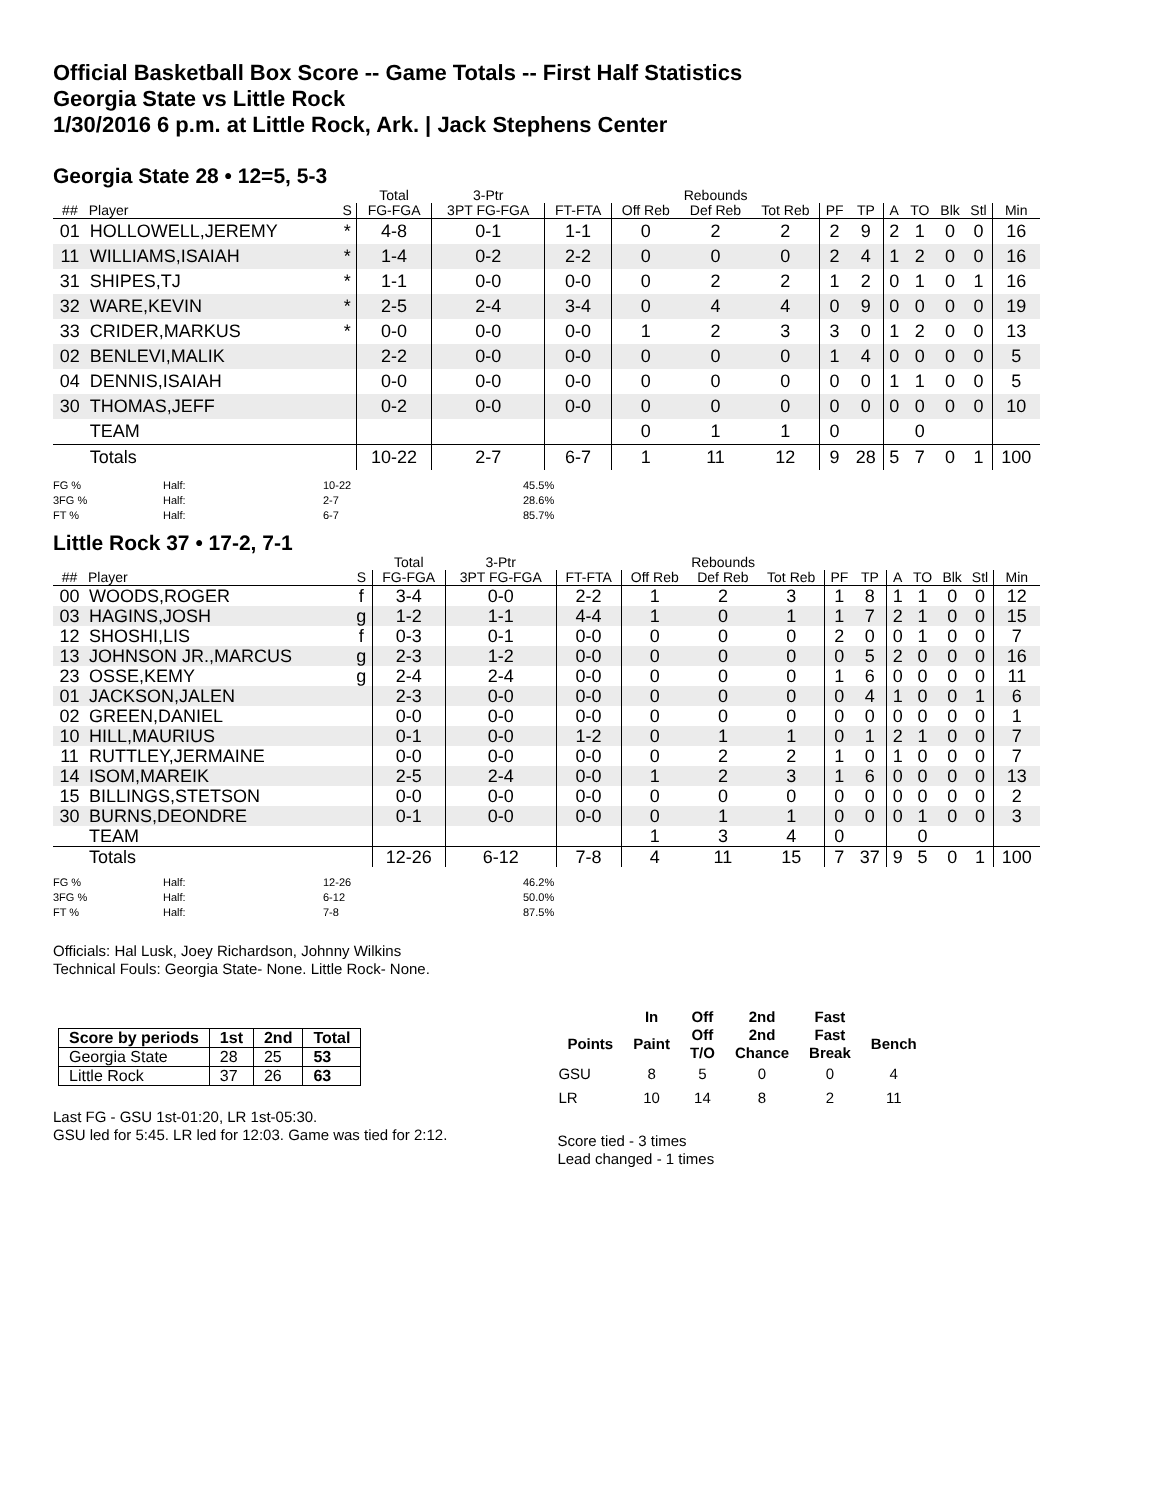Official Basketball Box Score -- Game Totals -- First Half Statistics
Georgia State vs Little Rock
1/30/2016 6 p.m. at Little Rock, Ark. | Jack Stephens Center
Georgia State 28 • 12=5, 5-3
| | | | Total | 3-Ptr | | Rebounds | | | | | | | | | | |
| --- | --- | --- | --- | --- | --- | --- | --- | --- | --- | --- | --- | --- | --- | --- | --- | --- |
| ## | Player | S | FG-FGA | 3PT FG-FGA | FT-FTA | Off Reb | Def Reb | Tot Reb | PF | TP | A | TO | Blk | Stl | Min | |
| 01 | HOLLOWELL,JEREMY | * | 4-8 | 0-1 | 1-1 | 0 | 2 | 2 | 2 | 9 | 2 | 1 | 0 | 0 | 16 | |
| 11 | WILLIAMS,ISAIAH | * | 1-4 | 0-2 | 2-2 | 0 | 0 | 0 | 2 | 4 | 1 | 2 | 0 | 0 | 16 | |
| 31 | SHIPES,TJ | * | 1-1 | 0-0 | 0-0 | 0 | 2 | 2 | 1 | 2 | 0 | 1 | 0 | 1 | 16 | |
| 32 | WARE,KEVIN | * | 2-5 | 2-4 | 3-4 | 0 | 4 | 4 | 0 | 9 | 0 | 0 | 0 | 0 | 19 | |
| 33 | CRIDER,MARKUS | * | 0-0 | 0-0 | 0-0 | 1 | 2 | 3 | 3 | 0 | 1 | 2 | 0 | 0 | 13 | |
| 02 | BENLEVI,MALIK | | 2-2 | 0-0 | 0-0 | 0 | 0 | 0 | 1 | 4 | 0 | 0 | 0 | 0 | 5 | |
| 04 | DENNIS,ISAIAH | | 0-0 | 0-0 | 0-0 | 0 | 0 | 0 | 0 | 0 | 1 | 1 | 0 | 0 | 5 | |
| 30 | THOMAS,JEFF | | 0-2 | 0-0 | 0-0 | 0 | 0 | 0 | 0 | 0 | 0 | 0 | 0 | 0 | 10 | |
| | TEAM | | | | | 0 | 1 | 1 | 0 | | | 0 | | | | |
| | Totals | | 10-22 | 2-7 | 6-7 | 1 | 11 | 12 | 9 | 28 | 5 | 7 | 0 | 1 | 100 | |
| FG % | Half: | 10-22 | 45.5% |
| 3FG % | Half: | 2-7 | 28.6% |
| FT % | Half: | 6-7 | 85.7% |
Little Rock 37 • 17-2, 7-1
| | | | Total | 3-Ptr | | Rebounds | | | | | | | | | | |
| --- | --- | --- | --- | --- | --- | --- | --- | --- | --- | --- | --- | --- | --- | --- | --- | --- |
| ## | Player | S | FG-FGA | 3PT FG-FGA | FT-FTA | Off Reb | Def Reb | Tot Reb | PF | TP | A | TO | Blk | Stl | Min | |
| 00 | WOODS,ROGER | f | 3-4 | 0-0 | 2-2 | 1 | 2 | 3 | 1 | 8 | 1 | 1 | 0 | 0 | 12 | |
| 03 | HAGINS,JOSH | g | 1-2 | 1-1 | 4-4 | 1 | 0 | 1 | 1 | 7 | 2 | 1 | 0 | 0 | 15 | |
| 12 | SHOSHI,LIS | f | 0-3 | 0-1 | 0-0 | 0 | 0 | 0 | 2 | 0 | 0 | 1 | 0 | 0 | 7 | |
| 13 | JOHNSON JR.,MARCUS | g | 2-3 | 1-2 | 0-0 | 0 | 0 | 0 | 0 | 5 | 2 | 0 | 0 | 0 | 16 | |
| 23 | OSSE,KEMY | g | 2-4 | 2-4 | 0-0 | 0 | 0 | 0 | 1 | 6 | 0 | 0 | 0 | 0 | 11 | |
| 01 | JACKSON,JALEN | | 2-3 | 0-0 | 0-0 | 0 | 0 | 0 | 0 | 4 | 1 | 0 | 0 | 1 | 6 | |
| 02 | GREEN,DANIEL | | 0-0 | 0-0 | 0-0 | 0 | 0 | 0 | 0 | 0 | 0 | 0 | 0 | 0 | 1 | |
| 10 | HILL,MAURIUS | | 0-1 | 0-0 | 1-2 | 0 | 1 | 1 | 0 | 1 | 2 | 1 | 0 | 0 | 7 | |
| 11 | RUTTLEY,JERMAINE | | 0-0 | 0-0 | 0-0 | 0 | 2 | 2 | 1 | 0 | 1 | 0 | 0 | 0 | 7 | |
| 14 | ISOM,MAREIK | | 2-5 | 2-4 | 0-0 | 1 | 2 | 3 | 1 | 6 | 0 | 0 | 0 | 0 | 13 | |
| 15 | BILLINGS,STETSON | | 0-0 | 0-0 | 0-0 | 0 | 0 | 0 | 0 | 0 | 0 | 0 | 0 | 0 | 2 | |
| 30 | BURNS,DEONDRE | | 0-1 | 0-0 | 0-0 | 0 | 1 | 1 | 0 | 0 | 0 | 1 | 0 | 0 | 3 | |
| | TEAM | | | | | 1 | 3 | 4 | 0 | | | 0 | | | | |
| | Totals | | 12-26 | 6-12 | 7-8 | 4 | 11 | 15 | 7 | 37 | 9 | 5 | 0 | 1 | 100 | |
| FG % | Half: | 12-26 | 46.2% |
| 3FG % | Half: | 6-12 | 50.0% |
| FT % | Half: | 7-8 | 87.5% |
Officials: Hal Lusk, Joey Richardson, Johnny Wilkins
Technical Fouls: Georgia State- None. Little Rock- None.
| Score by periods | 1st | 2nd | Total |
| --- | --- | --- | --- |
| Georgia State | 28 | 25 | 53 |
| Little Rock | 37 | 26 | 63 |
Last FG - GSU 1st-01:20, LR 1st-05:30.
GSU led for 5:45. LR led for 12:03. Game was tied for 2:12.
| | In | Off | 2nd | Fast | |
| --- | --- | --- | --- | --- | --- |
| Points | Paint | Off T/O | 2nd Chance | Fast Break | Bench |
| GSU | 8 | 5 | 0 | 0 | 4 |
| LR | 10 | 14 | 8 | 2 | 11 |
Score tied - 3 times
Lead changed - 1 times